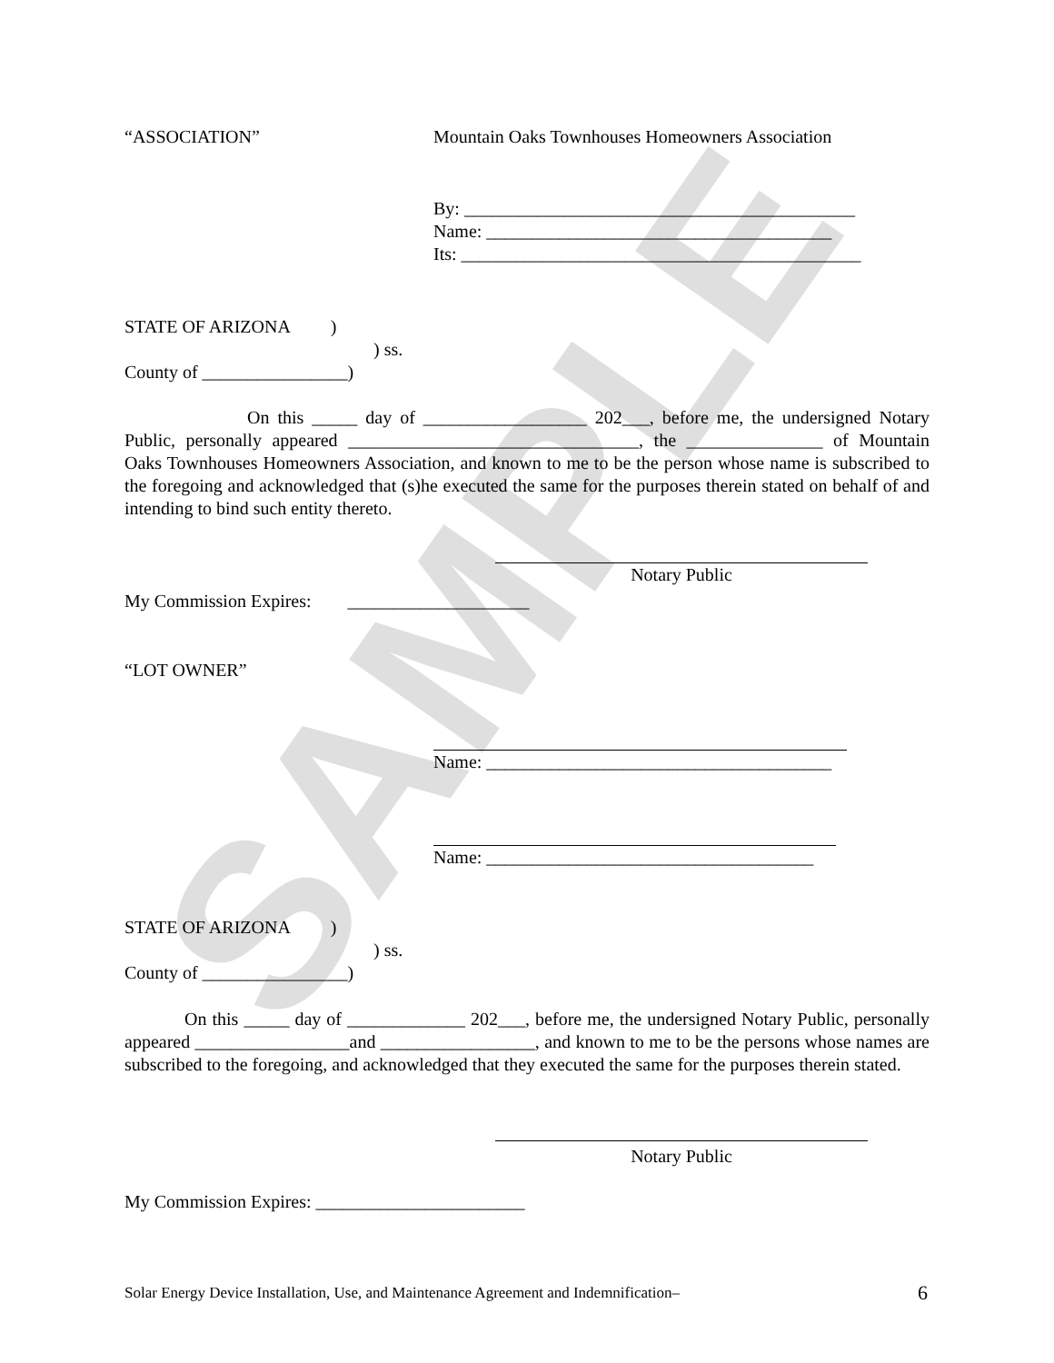SAMPLE
“ASSOCIATION”
Mountain Oaks Townhouses Homeowners Association
By: ___________________________________________
Name: ______________________________________
Its: ____________________________________________
STATE OF ARIZONA )
) ss.
County of ________________)
On this _____ day of __________________ 202___, before me, the undersigned Notary Public, personally appeared ________________________________, the _______________ of Mountain Oaks Townhouses Homeowners Association, and known to me to be the person whose name is subscribed to the foregoing and acknowledged that (s)he executed the same for the purposes therein stated on behalf of and intending to bind such entity thereto.
Notary Public
My Commission Expires: ____________________
“LOT OWNER”
Name: ______________________________________
Name: ____________________________________
STATE OF ARIZONA )
) ss.
County of ________________)
On this _____ day of _____________ 202___, before me, the undersigned Notary Public, personally appeared _________________and _________________, and known to me to be the persons whose names are subscribed to the foregoing, and acknowledged that they executed the same for the purposes therein stated.
Notary Public
My Commission Expires: _______________________
Solar Energy Device Installation, Use, and Maintenance Agreement and Indemnification–
6